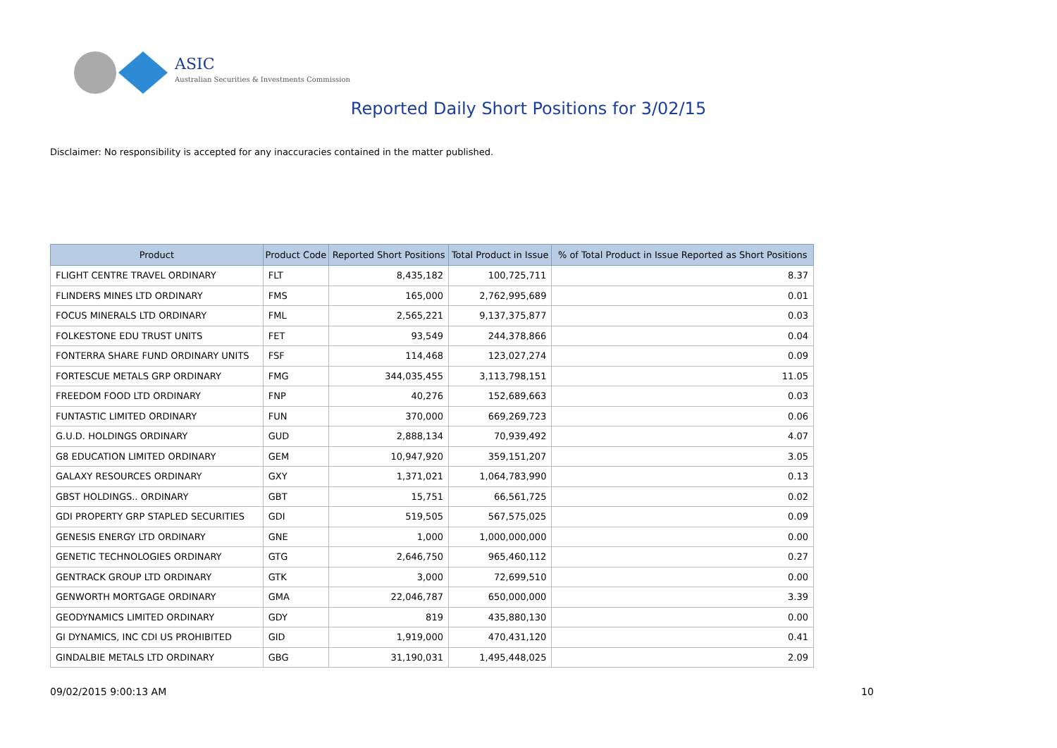ASIC
Australian Securities & Investments Commission
Reported Daily Short Positions for 3/02/15
Disclaimer: No responsibility is accepted for any inaccuracies contained in the matter published.
| Product | Product Code | Reported Short Positions | Total Product in Issue | % of Total Product in Issue Reported as Short Positions |
| --- | --- | --- | --- | --- |
| FLIGHT CENTRE TRAVEL ORDINARY | FLT | 8,435,182 | 100,725,711 | 8.37 |
| FLINDERS MINES LTD ORDINARY | FMS | 165,000 | 2,762,995,689 | 0.01 |
| FOCUS MINERALS LTD ORDINARY | FML | 2,565,221 | 9,137,375,877 | 0.03 |
| FOLKESTONE EDU TRUST UNITS | FET | 93,549 | 244,378,866 | 0.04 |
| FONTERRA SHARE FUND ORDINARY UNITS | FSF | 114,468 | 123,027,274 | 0.09 |
| FORTESCUE METALS GRP ORDINARY | FMG | 344,035,455 | 3,113,798,151 | 11.05 |
| FREEDOM FOOD LTD ORDINARY | FNP | 40,276 | 152,689,663 | 0.03 |
| FUNTASTIC LIMITED ORDINARY | FUN | 370,000 | 669,269,723 | 0.06 |
| G.U.D. HOLDINGS ORDINARY | GUD | 2,888,134 | 70,939,492 | 4.07 |
| G8 EDUCATION LIMITED ORDINARY | GEM | 10,947,920 | 359,151,207 | 3.05 |
| GALAXY RESOURCES ORDINARY | GXY | 1,371,021 | 1,064,783,990 | 0.13 |
| GBST HOLDINGS.. ORDINARY | GBT | 15,751 | 66,561,725 | 0.02 |
| GDI PROPERTY GRP STAPLED SECURITIES | GDI | 519,505 | 567,575,025 | 0.09 |
| GENESIS ENERGY LTD ORDINARY | GNE | 1,000 | 1,000,000,000 | 0.00 |
| GENETIC TECHNOLOGIES ORDINARY | GTG | 2,646,750 | 965,460,112 | 0.27 |
| GENTRACK GROUP LTD ORDINARY | GTK | 3,000 | 72,699,510 | 0.00 |
| GENWORTH MORTGAGE ORDINARY | GMA | 22,046,787 | 650,000,000 | 3.39 |
| GEODYNAMICS LIMITED ORDINARY | GDY | 819 | 435,880,130 | 0.00 |
| GI DYNAMICS, INC CDI US PROHIBITED | GID | 1,919,000 | 470,431,120 | 0.41 |
| GINDALBIE METALS LTD ORDINARY | GBG | 31,190,031 | 1,495,448,025 | 2.09 |
09/02/2015 9:00:13 AM 10